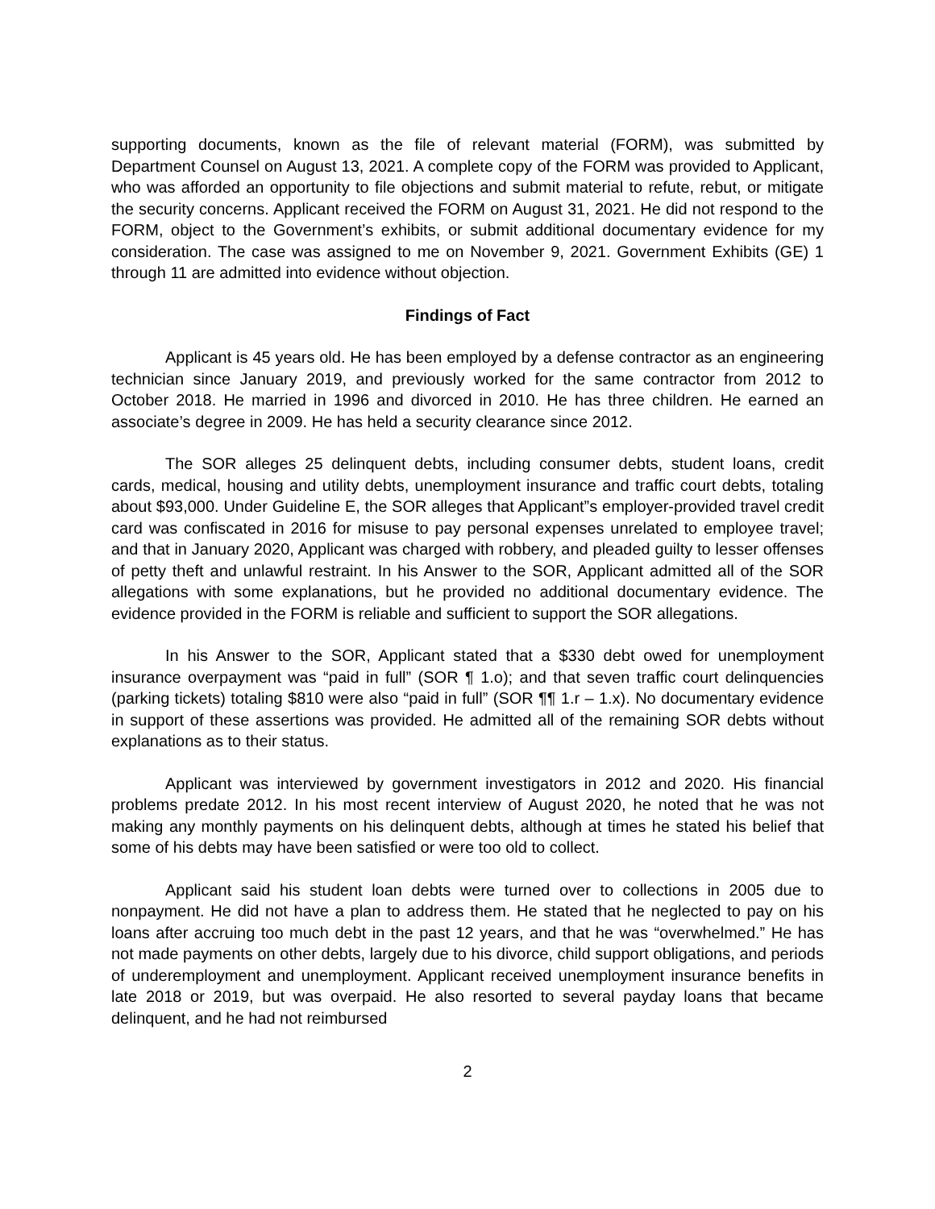supporting documents, known as the file of relevant material (FORM), was submitted by Department Counsel on August 13, 2021. A complete copy of the FORM was provided to Applicant, who was afforded an opportunity to file objections and submit material to refute, rebut, or mitigate the security concerns. Applicant received the FORM on August 31, 2021. He did not respond to the FORM, object to the Government’s exhibits, or submit additional documentary evidence for my consideration. The case was assigned to me on November 9, 2021. Government Exhibits (GE) 1 through 11 are admitted into evidence without objection.
Findings of Fact
Applicant is 45 years old. He has been employed by a defense contractor as an engineering technician since January 2019, and previously worked for the same contractor from 2012 to October 2018. He married in 1996 and divorced in 2010. He has three children. He earned an associate’s degree in 2009. He has held a security clearance since 2012.
The SOR alleges 25 delinquent debts, including consumer debts, student loans, credit cards, medical, housing and utility debts, unemployment insurance and traffic court debts, totaling about $93,000. Under Guideline E, the SOR alleges that Applicant”s employer-provided travel credit card was confiscated in 2016 for misuse to pay personal expenses unrelated to employee travel; and that in January 2020, Applicant was charged with robbery, and pleaded guilty to lesser offenses of petty theft and unlawful restraint. In his Answer to the SOR, Applicant admitted all of the SOR allegations with some explanations, but he provided no additional documentary evidence. The evidence provided in the FORM is reliable and sufficient to support the SOR allegations.
In his Answer to the SOR, Applicant stated that a $330 debt owed for unemployment insurance overpayment was “paid in full” (SOR ¶ 1.o); and that seven traffic court delinquencies (parking tickets) totaling $810 were also “paid in full” (SOR ¶¶ 1.r – 1.x). No documentary evidence in support of these assertions was provided. He admitted all of the remaining SOR debts without explanations as to their status.
Applicant was interviewed by government investigators in 2012 and 2020. His financial problems predate 2012. In his most recent interview of August 2020, he noted that he was not making any monthly payments on his delinquent debts, although at times he stated his belief that some of his debts may have been satisfied or were too old to collect.
Applicant said his student loan debts were turned over to collections in 2005 due to nonpayment. He did not have a plan to address them. He stated that he neglected to pay on his loans after accruing too much debt in the past 12 years, and that he was “overwhelmed.” He has not made payments on other debts, largely due to his divorce, child support obligations, and periods of underemployment and unemployment. Applicant received unemployment insurance benefits in late 2018 or 2019, but was overpaid. He also resorted to several payday loans that became delinquent, and he had not reimbursed
2